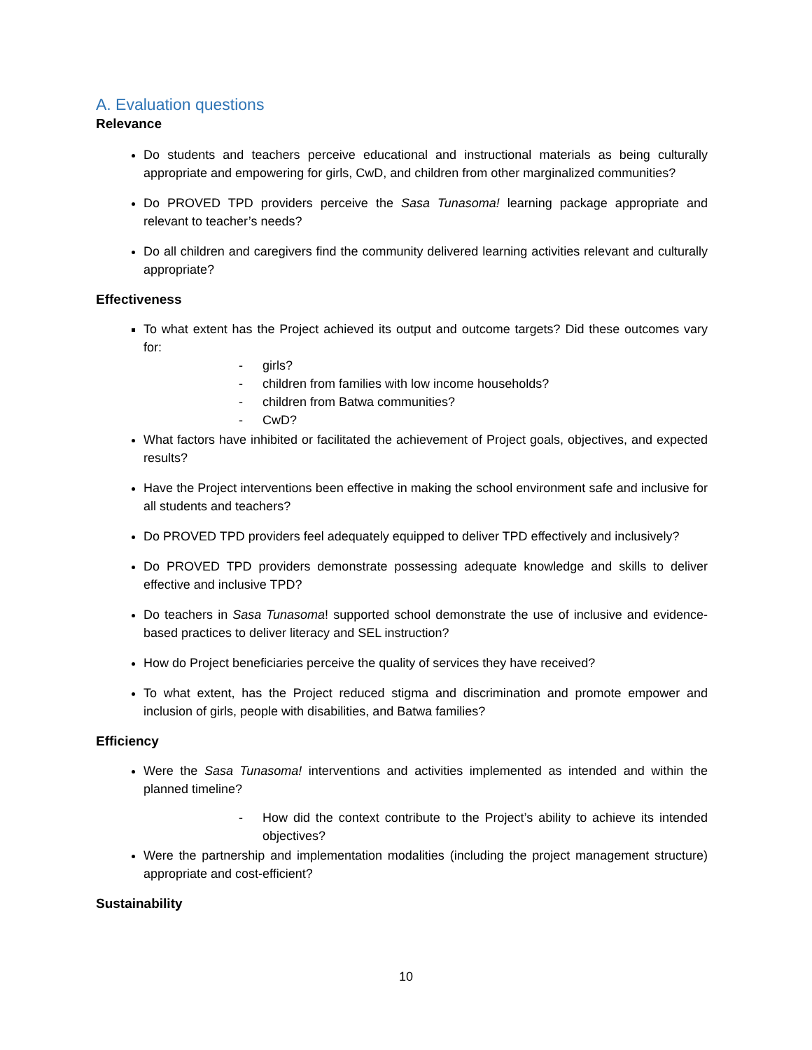A. Evaluation questions
Relevance
Do students and teachers perceive educational and instructional materials as being culturally appropriate and empowering for girls, CwD, and children from other marginalized communities?
Do PROVED TPD providers perceive the Sasa Tunasoma! learning package appropriate and relevant to teacher’s needs?
Do all children and caregivers find the community delivered learning activities relevant and culturally appropriate?
Effectiveness
To what extent has the Project achieved its output and outcome targets? Did these outcomes vary for:
- girls?
- children from families with low income households?
- children from Batwa communities?
- CwD?
What factors have inhibited or facilitated the achievement of Project goals, objectives, and expected results?
Have the Project interventions been effective in making the school environment safe and inclusive for all students and teachers?
Do PROVED TPD providers feel adequately equipped to deliver TPD effectively and inclusively?
Do PROVED TPD providers demonstrate possessing adequate knowledge and skills to deliver effective and inclusive TPD?
Do teachers in Sasa Tunasoma! supported school demonstrate the use of inclusive and evidence-based practices to deliver literacy and SEL instruction?
How do Project beneficiaries perceive the quality of services they have received?
To what extent, has the Project reduced stigma and discrimination and promote empower and inclusion of girls, people with disabilities, and Batwa families?
Efficiency
Were the Sasa Tunasoma! interventions and activities implemented as intended and within the planned timeline?
- How did the context contribute to the Project’s ability to achieve its intended objectives?
Were the partnership and implementation modalities (including the project management structure) appropriate and cost-efficient?
Sustainability
10